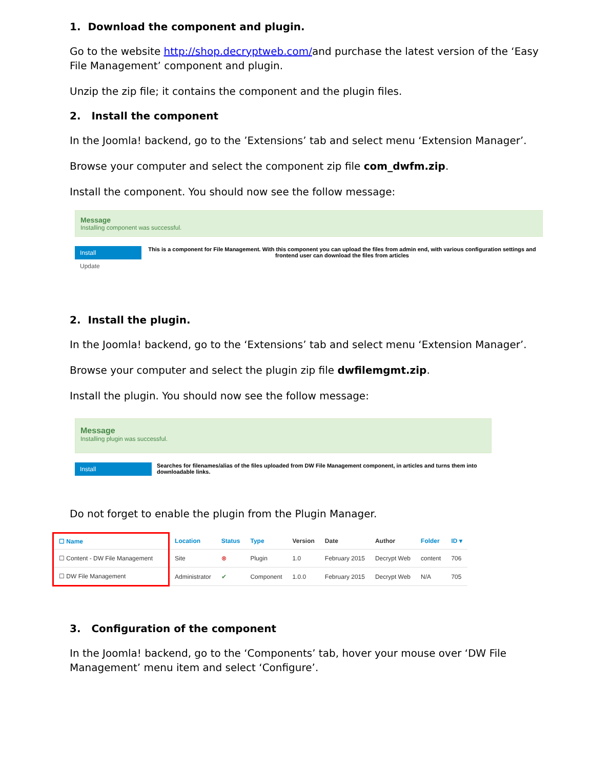1. Download the component and plugin.
Go to the website http://shop.decryptweb.com/and purchase the latest version of the ‘Easy File Management’ component and plugin.
Unzip the zip file; it contains the component and the plugin files.
2. Install the component
In the Joomla! backend, go to the ’Extensions’ tab and select menu ‘Extension Manager’.
Browse your computer and select the component zip file com_dwfm.zip.
Install the component. You should now see the follow message:
Message
Installing component was successful.
Install
Update
This is a component for File Management. With this component you can upload the files from admin end, with various configuration settings and frontend user can download the files from articles
2. Install the plugin.
In the Joomla! backend, go to the ‘Extensions’ tab and select menu ‘Extension Manager’.
Browse your computer and select the plugin zip file dwfilemgmt.zip.
Install the plugin. You should now see the follow message:
Message
Installing plugin was successful.
Install
Searches for filenames/alias of the files uploaded from DW File Management component, in articles and turns them into downloadable links.
Do not forget to enable the plugin from the Plugin Manager.
| ☐ Name | | Location | Status | Type | Version | Date | Author | Folder | ID ▾ |
| --- | --- | --- | --- | --- | --- | --- | --- | --- | --- |
| ☐ Content - DW File Management | | Site | ⊗ | Plugin | 1.0 | February 2015 | Decrypt Web | content | 706 |
| ☐ DW File Management | | Administrator | ✔ | Component | 1.0.0 | February 2015 | Decrypt Web | N/A | 705 |
3. Configuration of the component
In the Joomla! backend, go to the ‘Components’ tab, hover your mouse over ‘DW File Management’ menu item and select ‘Configure’.